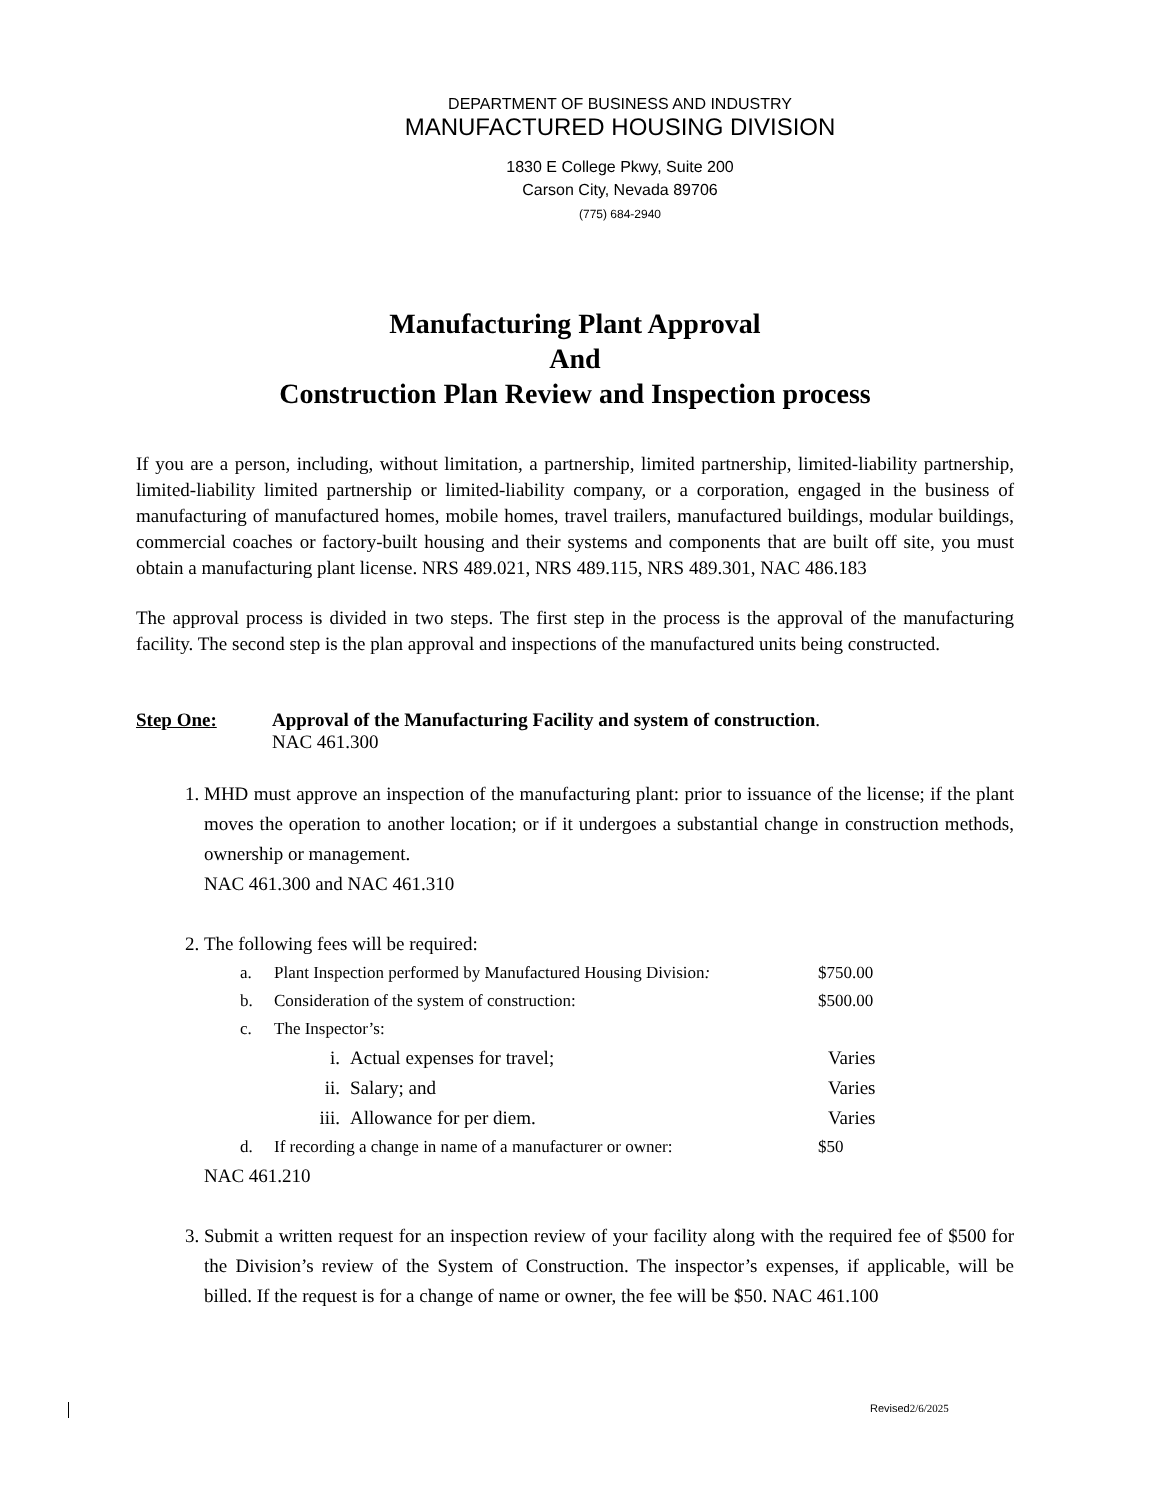DEPARTMENT OF BUSINESS AND INDUSTRY
MANUFACTURED HOUSING DIVISION
1830 E College Pkwy, Suite 200
Carson City, Nevada 89706
(775) 684-2940
Manufacturing Plant Approval
And
Construction Plan Review and Inspection process
If you are a person, including, without limitation, a partnership, limited partnership, limited-liability partnership, limited-liability limited partnership or limited-liability company, or a corporation, engaged in the business of manufacturing of manufactured homes, mobile homes, travel trailers, manufactured buildings, modular buildings, commercial coaches or factory-built housing and their systems and components that are built off site, you must obtain a manufacturing plant license. NRS 489.021, NRS 489.115, NRS 489.301, NAC 486.183
The approval process is divided in two steps. The first step in the process is the approval of the manufacturing facility. The second step is the plan approval and inspections of the manufactured units being constructed.
Step One: Approval of the Manufacturing Facility and system of construction.
NAC 461.300
1. MHD must approve an inspection of the manufacturing plant: prior to issuance of the license; if the plant moves the operation to another location; or if it undergoes a substantial change in construction methods, ownership or management.
NAC 461.300 and NAC 461.310
2. The following fees will be required:
a. Plant Inspection performed by Manufactured Housing Division: $750.00
b. Consideration of the system of construction: $500.00
c. The Inspector’s:
i. Actual expenses for travel; Varies
ii. Salary; and Varies
iii. Allowance for per diem. Varies
d. If recording a change in name of a manufacturer or owner: $50
NAC 461.210
3. Submit a written request for an inspection review of your facility along with the required fee of $500 for the Division’s review of the System of Construction. The inspector’s expenses, if applicable, will be billed. If the request is for a change of name or owner, the fee will be $50. NAC 461.100
Revised2/6/2025